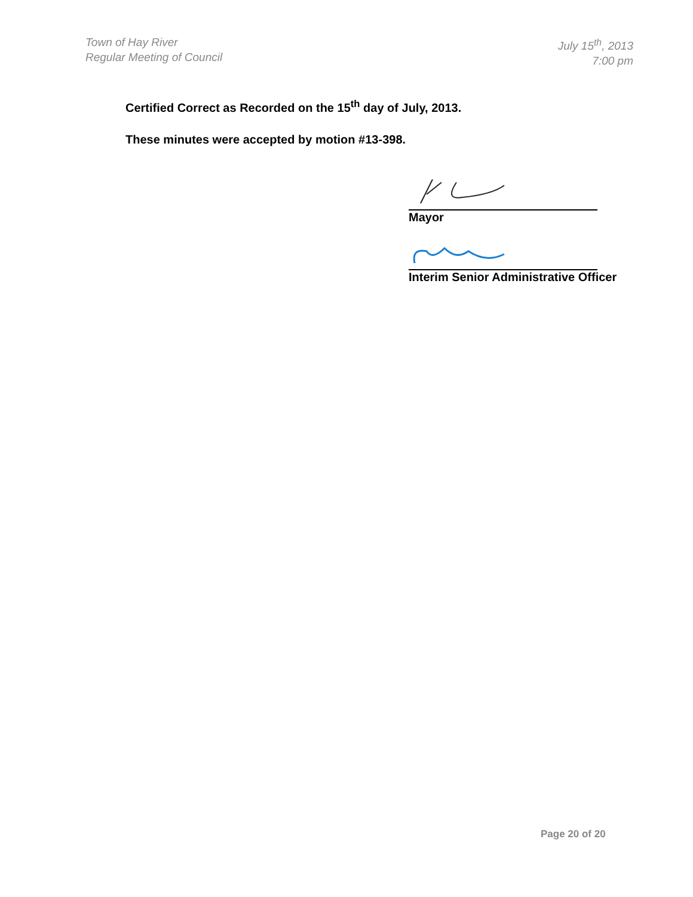Town of Hay River
Regular Meeting of Council
July 15<sup>th</sup>, 2013
7:00 pm
Certified Correct as Recorded on the 15<sup>th</sup> day of July, 2013.
These minutes were accepted by motion #13-398.
Mayor
Interim Senior Administrative Officer
Page 20 of 20